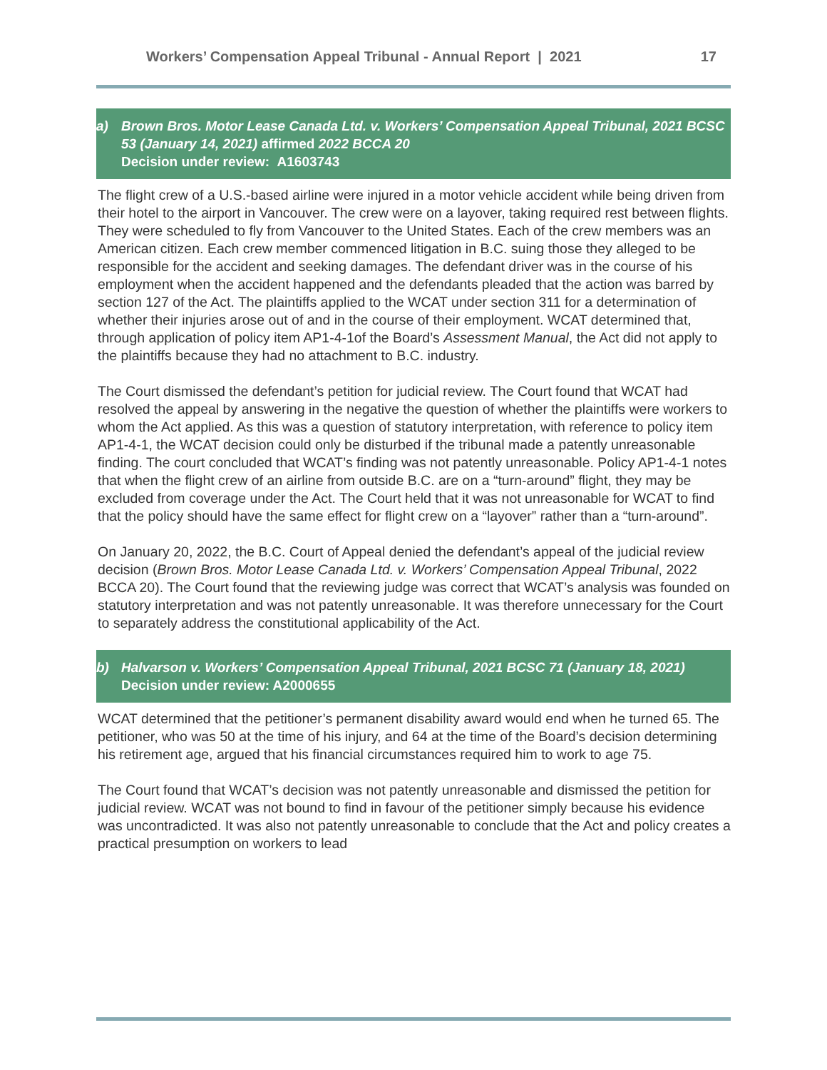Workers’ Compensation Appeal Tribunal - Annual Report | 2021 17
a) Brown Bros. Motor Lease Canada Ltd. v. Workers’ Compensation Appeal Tribunal, 2021 BCSC 53 (January 14, 2021) affirmed 2022 BCCA 20
Decision under review: A1603743
The flight crew of a U.S.-based airline were injured in a motor vehicle accident while being driven from their hotel to the airport in Vancouver. The crew were on a layover, taking required rest between flights. They were scheduled to fly from Vancouver to the United States. Each of the crew members was an American citizen. Each crew member commenced litigation in B.C. suing those they alleged to be responsible for the accident and seeking damages. The defendant driver was in the course of his employment when the accident happened and the defendants pleaded that the action was barred by section 127 of the Act. The plaintiffs applied to the WCAT under section 311 for a determination of whether their injuries arose out of and in the course of their employment. WCAT determined that, through application of policy item AP1-4-1of the Board’s Assessment Manual, the Act did not apply to the plaintiffs because they had no attachment to B.C. industry.
The Court dismissed the defendant’s petition for judicial review. The Court found that WCAT had resolved the appeal by answering in the negative the question of whether the plaintiffs were workers to whom the Act applied. As this was a question of statutory interpretation, with reference to policy item AP1-4-1, the WCAT decision could only be disturbed if the tribunal made a patently unreasonable finding. The court concluded that WCAT’s finding was not patently unreasonable. Policy AP1-4-1 notes that when the flight crew of an airline from outside B.C. are on a “turn-around” flight, they may be excluded from coverage under the Act. The Court held that it was not unreasonable for WCAT to find that the policy should have the same effect for flight crew on a “layover” rather than a “turn-around”.
On January 20, 2022, the B.C. Court of Appeal denied the defendant’s appeal of the judicial review decision (Brown Bros. Motor Lease Canada Ltd. v. Workers’ Compensation Appeal Tribunal, 2022 BCCA 20). The Court found that the reviewing judge was correct that WCAT’s analysis was founded on statutory interpretation and was not patently unreasonable. It was therefore unnecessary for the Court to separately address the constitutional applicability of the Act.
b) Halvarson v. Workers’ Compensation Appeal Tribunal, 2021 BCSC 71 (January 18, 2021)
Decision under review: A2000655
WCAT determined that the petitioner’s permanent disability award would end when he turned 65. The petitioner, who was 50 at the time of his injury, and 64 at the time of the Board’s decision determining his retirement age, argued that his financial circumstances required him to work to age 75.
The Court found that WCAT’s decision was not patently unreasonable and dismissed the petition for judicial review. WCAT was not bound to find in favour of the petitioner simply because his evidence was uncontradicted. It was also not patently unreasonable to conclude that the Act and policy creates a practical presumption on workers to lead